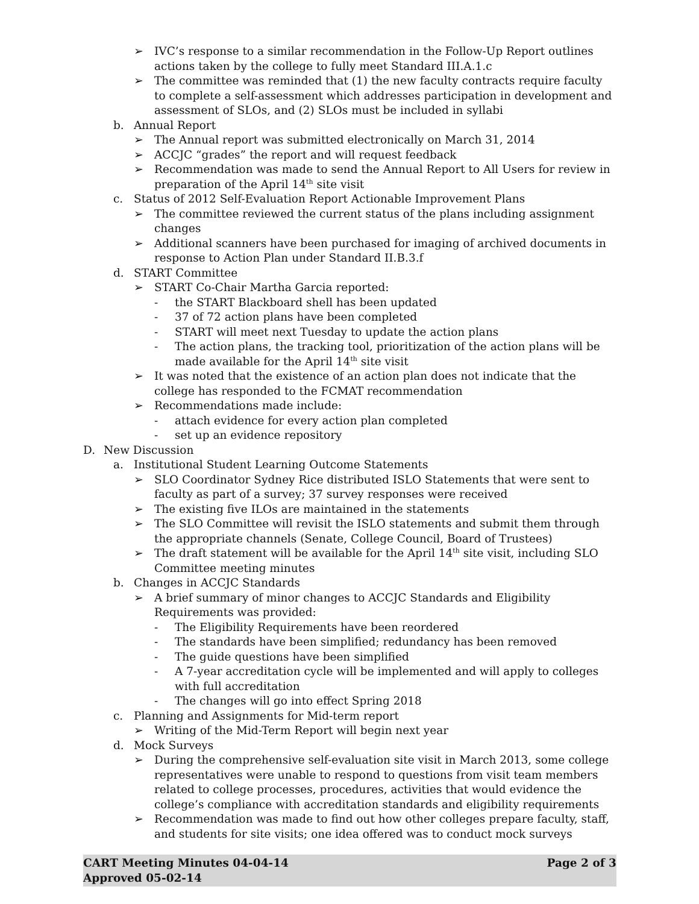➢ IVC’s response to a similar recommendation in the Follow-Up Report outlines actions taken by the college to fully meet Standard III.A.1.c
➢ The committee was reminded that (1) the new faculty contracts require faculty to complete a self-assessment which addresses participation in development and assessment of SLOs, and (2) SLOs must be included in syllabi
b. Annual Report
➢ The Annual report was submitted electronically on March 31, 2014
➢ ACCJC “grades” the report and will request feedback
➢ Recommendation was made to send the Annual Report to All Users for review in preparation of the April 14<sup>th</sup> site visit
c. Status of 2012 Self-Evaluation Report Actionable Improvement Plans
➢ The committee reviewed the current status of the plans including assignment changes
➢ Additional scanners have been purchased for imaging of archived documents in response to Action Plan under Standard II.B.3.f
d. START Committee
➢ START Co-Chair Martha Garcia reported:
- the START Blackboard shell has been updated
- 37 of 72 action plans have been completed
- START will meet next Tuesday to update the action plans
- The action plans, the tracking tool, prioritization of the action plans will be made available for the April 14<sup>th</sup> site visit
➢ It was noted that the existence of an action plan does not indicate that the college has responded to the FCMAT recommendation
➢ Recommendations made include:
- attach evidence for every action plan completed
- set up an evidence repository
D. New Discussion
a. Institutional Student Learning Outcome Statements
➢ SLO Coordinator Sydney Rice distributed ISLO Statements that were sent to faculty as part of a survey; 37 survey responses were received
➢ The existing five ILOs are maintained in the statements
➢ The SLO Committee will revisit the ISLO statements and submit them through the appropriate channels (Senate, College Council, Board of Trustees)
➢ The draft statement will be available for the April 14<sup>th</sup> site visit, including SLO Committee meeting minutes
b. Changes in ACCJC Standards
➢ A brief summary of minor changes to ACCJC Standards and Eligibility Requirements was provided:
- The Eligibility Requirements have been reordered
- The standards have been simplified; redundancy has been removed
- The guide questions have been simplified
- A 7-year accreditation cycle will be implemented and will apply to colleges with full accreditation
- The changes will go into effect Spring 2018
c. Planning and Assignments for Mid-term report
➢ Writing of the Mid-Term Report will begin next year
d. Mock Surveys
➢ During the comprehensive self-evaluation site visit in March 2013, some college representatives were unable to respond to questions from visit team members related to college processes, procedures, activities that would evidence the college’s compliance with accreditation standards and eligibility requirements
➢ Recommendation was made to find out how other colleges prepare faculty, staff, and students for site visits; one idea offered was to conduct mock surveys
CART Meeting Minutes 04-04-14
Approved 05-02-14 Page 2 of 3